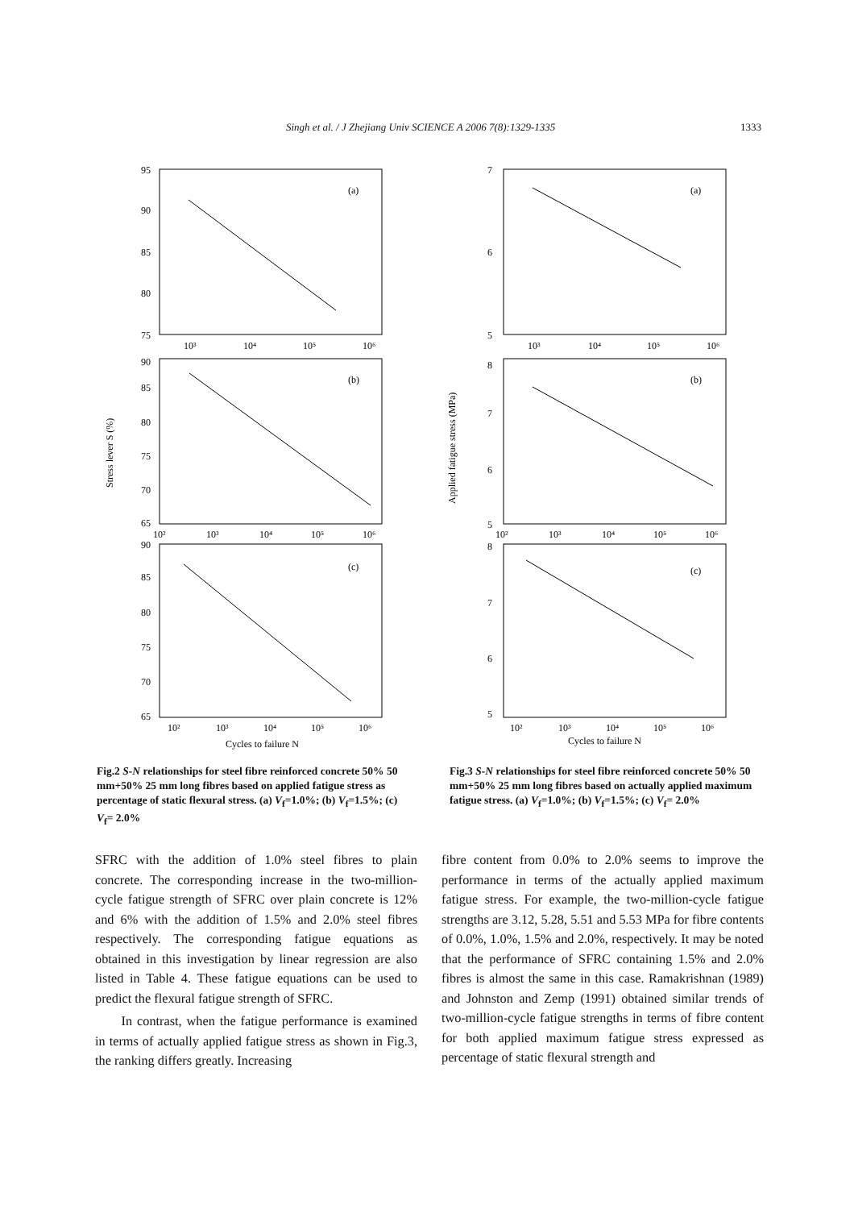Singh et al. / J Zhejiang Univ SCIENCE A 2006 7(8):1329-1335 1333
Stress lever S (%)
95
90
85
80
75
(a)
10³
10⁴
10⁵
10⁶
90
85
80
75
70
65
(b)
10²
10³
10⁴
10⁵
10⁶
90
85
80
75
70
65
(c)
10²
10³
10⁴
10⁵
10⁶
Cycles to failure N
Applied fatigue stress (MPa)
7
6
5
(a)
10³
10⁴
10⁵
10⁶
8
7
6
5
(b)
10²
10³
10⁴
10⁵
10⁶
8
7
6
5
(c)
10²
10³
10⁴
10⁵
10⁶
Cycles to failure N
Fig.2 S-N relationships for steel fibre reinforced concrete 50% 50 mm+50% 25 mm long fibres based on applied fatigue stress as percentage of static flexural stress. (a) V<sub>f</sub>=1.0%; (b) V<sub>f</sub>=1.5%; (c) V<sub>f</sub>= 2.0%
Fig.3 S-N relationships for steel fibre reinforced concrete 50% 50 mm+50% 25 mm long fibres based on actually applied maximum fatigue stress. (a) V<sub>f</sub>=1.0%; (b) V<sub>f</sub>=1.5%; (c) V<sub>f</sub>= 2.0%
SFRC with the addition of 1.0% steel fibres to plain concrete. The corresponding increase in the two-million-cycle fatigue strength of SFRC over plain concrete is 12% and 6% with the addition of 1.5% and 2.0% steel fibres respectively. The corresponding fatigue equations as obtained in this investigation by linear regression are also listed in Table 4. These fatigue equations can be used to predict the flexural fatigue strength of SFRC.
In contrast, when the fatigue performance is examined in terms of actually applied fatigue stress as shown in Fig.3, the ranking differs greatly. Increasing
fibre content from 0.0% to 2.0% seems to improve the performance in terms of the actually applied maximum fatigue stress. For example, the two-million-cycle fatigue strengths are 3.12, 5.28, 5.51 and 5.53 MPa for fibre contents of 0.0%, 1.0%, 1.5% and 2.0%, respectively. It may be noted that the performance of SFRC containing 1.5% and 2.0% fibres is almost the same in this case. Ramakrishnan (1989) and Johnston and Zemp (1991) obtained similar trends of two-million-cycle fatigue strengths in terms of fibre content for both applied maximum fatigue stress expressed as percentage of static flexural strength and